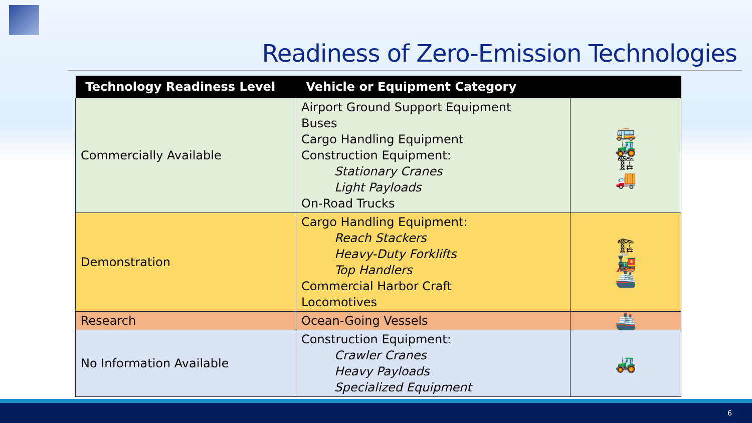Readiness of Zero-Emission Technologies
| Technology Readiness Level | Vehicle or Equipment Category | |
| --- | --- | --- |
| Commercially Available | Airport Ground Support Equipment Buses Cargo Handling Equipment Construction Equipment: Stationary Cranes Light Payloads On-Road Trucks | 🚌 🚜 🏗 🚚 |
| Demonstration | Cargo Handling Equipment: Reach Stackers Heavy-Duty Forklifts Top Handlers Commercial Harbor Craft Locomotives | 🏗 🚂 🚢 |
| Research | Ocean-Going Vessels | 🚢 |
| No Information Available | Construction Equipment: Crawler Cranes Heavy Payloads Specialized Equipment | 🚜 |
6